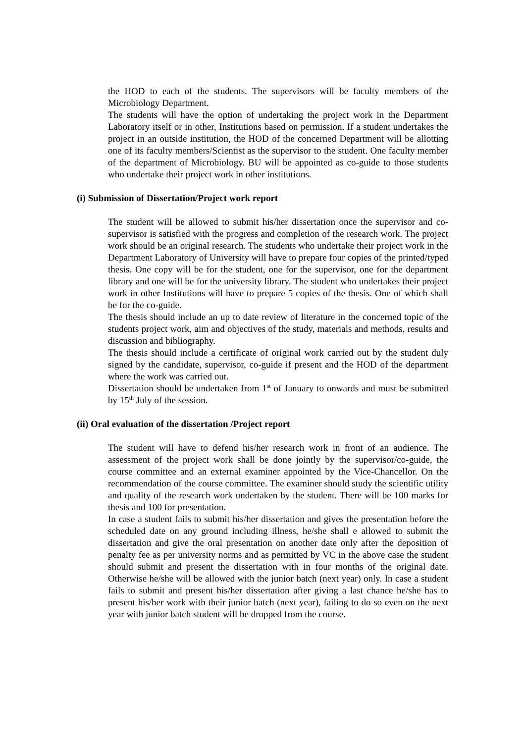the HOD to each of the students. The supervisors will be faculty members of the Microbiology Department.
The students will have the option of undertaking the project work in the Department Laboratory itself or in other, Institutions based on permission. If a student undertakes the project in an outside institution, the HOD of the concerned Department will be allotting one of its faculty members/Scientist as the supervisor to the student. One faculty member of the department of Microbiology. BU will be appointed as co-guide to those students who undertake their project work in other institutions.
(i) Submission of Dissertation/Project work report
The student will be allowed to submit his/her dissertation once the supervisor and co-supervisor is satisfied with the progress and completion of the research work. The project work should be an original research. The students who undertake their project work in the Department Laboratory of University will have to prepare four copies of the printed/typed thesis. One copy will be for the student, one for the supervisor, one for the department library and one will be for the university library. The student who undertakes their project work in other Institutions will have to prepare 5 copies of the thesis. One of which shall be for the co-guide.
The thesis should include an up to date review of literature in the concerned topic of the students project work, aim and objectives of the study, materials and methods, results and discussion and bibliography.
The thesis should include a certificate of original work carried out by the student duly signed by the candidate, supervisor, co-guide if present and the HOD of the department where the work was carried out.
Dissertation should be undertaken from 1<sup>st</sup> of January to onwards and must be submitted by 15<sup>th</sup> July of the session.
(ii) Oral evaluation of the dissertation /Project report
The student will have to defend his/her research work in front of an audience. The assessment of the project work shall be done jointly by the supervisor/co-guide, the course committee and an external examiner appointed by the Vice-Chancellor. On the recommendation of the course committee. The examiner should study the scientific utility and quality of the research work undertaken by the student. There will be 100 marks for thesis and 100 for presentation.
In case a student fails to submit his/her dissertation and gives the presentation before the scheduled date on any ground including illness, he/she shall e allowed to submit the dissertation and give the oral presentation on another date only after the deposition of penalty fee as per university norms and as permitted by VC in the above case the student should submit and present the dissertation with in four months of the original date. Otherwise he/she will be allowed with the junior batch (next year) only. In case a student fails to submit and present his/her dissertation after giving a last chance he/she has to present his/her work with their junior batch (next year), failing to do so even on the next year with junior batch student will be dropped from the course.